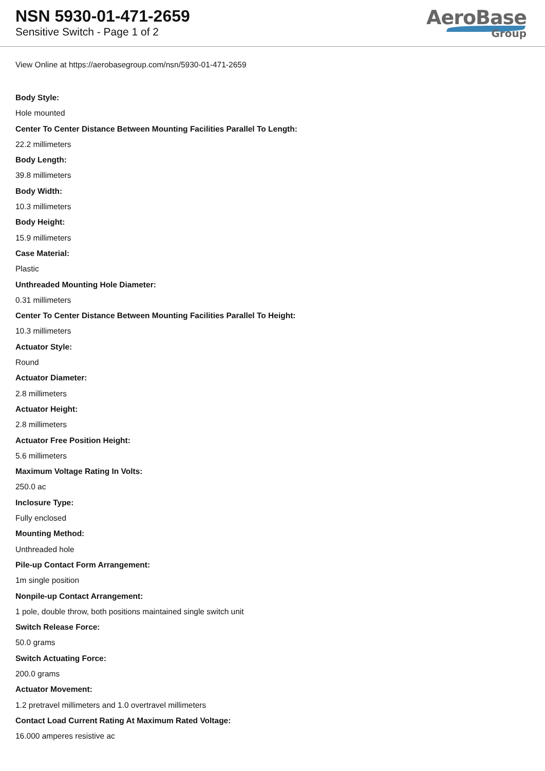NSN 5930-01-471-2659
Sensitive Switch - Page 1 of 2
AeroBase
Group
View Online at https://aerobasegroup.com/nsn/5930-01-471-2659
Body Style:
Hole mounted
Center To Center Distance Between Mounting Facilities Parallel To Length:
22.2 millimeters
Body Length:
39.8 millimeters
Body Width:
10.3 millimeters
Body Height:
15.9 millimeters
Case Material:
Plastic
Unthreaded Mounting Hole Diameter:
0.31 millimeters
Center To Center Distance Between Mounting Facilities Parallel To Height:
10.3 millimeters
Actuator Style:
Round
Actuator Diameter:
2.8 millimeters
Actuator Height:
2.8 millimeters
Actuator Free Position Height:
5.6 millimeters
Maximum Voltage Rating In Volts:
250.0 ac
Inclosure Type:
Fully enclosed
Mounting Method:
Unthreaded hole
Pile-up Contact Form Arrangement:
1m single position
Nonpile-up Contact Arrangement:
1 pole, double throw, both positions maintained single switch unit
Switch Release Force:
50.0 grams
Switch Actuating Force:
200.0 grams
Actuator Movement:
1.2 pretravel millimeters and 1.0 overtravel millimeters
Contact Load Current Rating At Maximum Rated Voltage:
16.000 amperes resistive ac